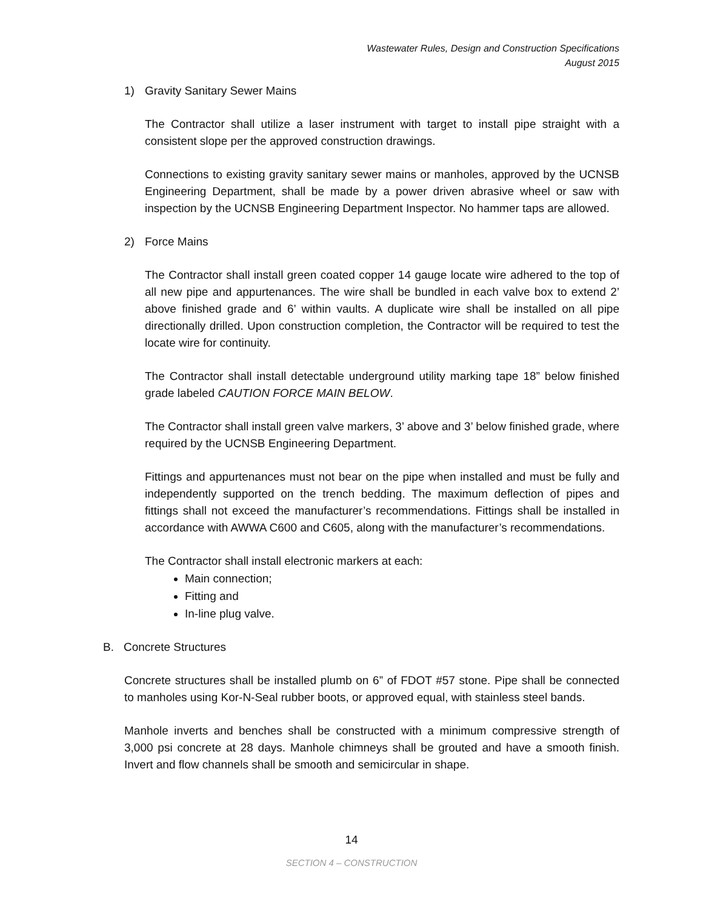Wastewater Rules, Design and Construction Specifications
August 2015
1) Gravity Sanitary Sewer Mains
The Contractor shall utilize a laser instrument with target to install pipe straight with a consistent slope per the approved construction drawings.
Connections to existing gravity sanitary sewer mains or manholes, approved by the UCNSB Engineering Department, shall be made by a power driven abrasive wheel or saw with inspection by the UCNSB Engineering Department Inspector. No hammer taps are allowed.
2) Force Mains
The Contractor shall install green coated copper 14 gauge locate wire adhered to the top of all new pipe and appurtenances. The wire shall be bundled in each valve box to extend 2’ above finished grade and 6’ within vaults. A duplicate wire shall be installed on all pipe directionally drilled. Upon construction completion, the Contractor will be required to test the locate wire for continuity.
The Contractor shall install detectable underground utility marking tape 18” below finished grade labeled CAUTION FORCE MAIN BELOW.
The Contractor shall install green valve markers, 3’ above and 3’ below finished grade, where required by the UCNSB Engineering Department.
Fittings and appurtenances must not bear on the pipe when installed and must be fully and independently supported on the trench bedding. The maximum deflection of pipes and fittings shall not exceed the manufacturer’s recommendations. Fittings shall be installed in accordance with AWWA C600 and C605, along with the manufacturer’s recommendations.
The Contractor shall install electronic markers at each:
Main connection;
Fitting and
In-line plug valve.
B. Concrete Structures
Concrete structures shall be installed plumb on 6” of FDOT #57 stone. Pipe shall be connected to manholes using Kor-N-Seal rubber boots, or approved equal, with stainless steel bands.
Manhole inverts and benches shall be constructed with a minimum compressive strength of 3,000 psi concrete at 28 days. Manhole chimneys shall be grouted and have a smooth finish. Invert and flow channels shall be smooth and semicircular in shape.
14
SECTION 4 – CONSTRUCTION